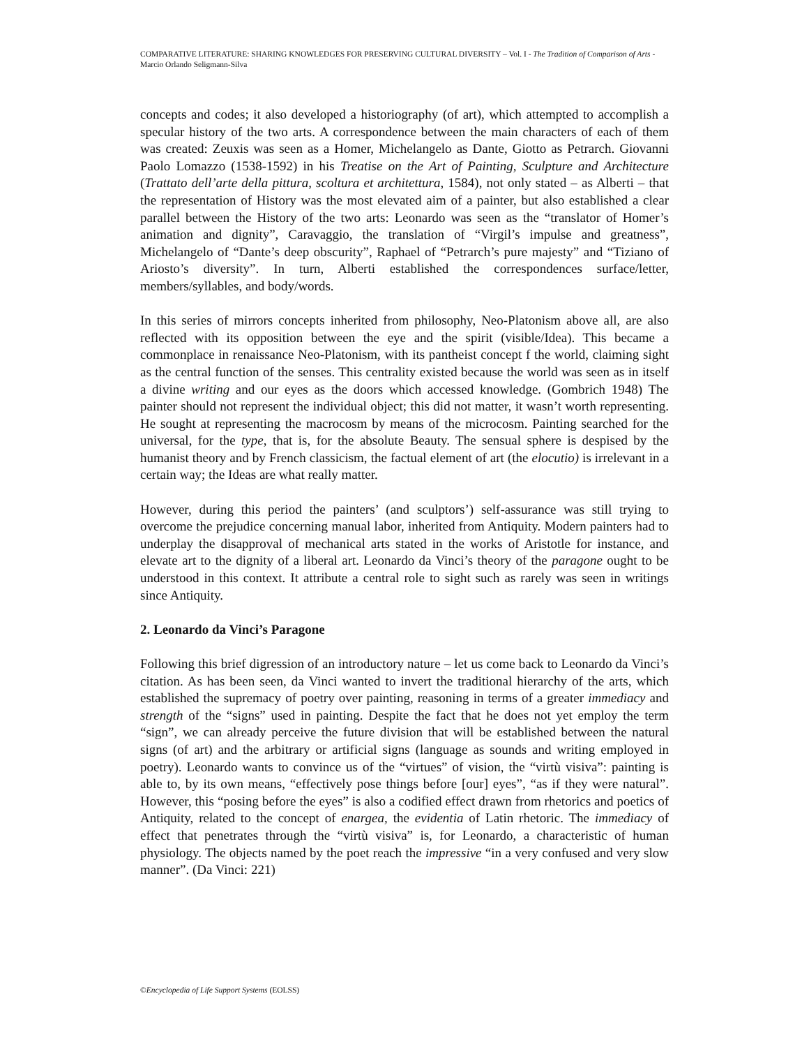COMPARATIVE LITERATURE: SHARING KNOWLEDGES FOR PRESERVING CULTURAL DIVERSITY – Vol. I - The Tradition of Comparison of Arts - Marcio Orlando Seligmann-Silva
concepts and codes; it also developed a historiography (of art), which attempted to accomplish a specular history of the two arts. A correspondence between the main characters of each of them was created: Zeuxis was seen as a Homer, Michelangelo as Dante, Giotto as Petrarch. Giovanni Paolo Lomazzo (1538-1592) in his Treatise on the Art of Painting, Sculpture and Architecture (Trattato dell’arte della pittura, scoltura et architettura, 1584), not only stated – as Alberti – that the representation of History was the most elevated aim of a painter, but also established a clear parallel between the History of the two arts: Leonardo was seen as the “translator of Homer’s animation and dignity”, Caravaggio, the translation of “Virgil’s impulse and greatness”, Michelangelo of “Dante’s deep obscurity”, Raphael of “Petrarch’s pure majesty” and “Tiziano of Ariosto’s diversity”. In turn, Alberti established the correspondences surface/letter, members/syllables, and body/words.
In this series of mirrors concepts inherited from philosophy, Neo-Platonism above all, are also reflected with its opposition between the eye and the spirit (visible/Idea). This became a commonplace in renaissance Neo-Platonism, with its pantheist concept f the world, claiming sight as the central function of the senses. This centrality existed because the world was seen as in itself a divine writing and our eyes as the doors which accessed knowledge. (Gombrich 1948) The painter should not represent the individual object; this did not matter, it wasn’t worth representing. He sought at representing the macrocosm by means of the microcosm. Painting searched for the universal, for the type, that is, for the absolute Beauty. The sensual sphere is despised by the humanist theory and by French classicism, the factual element of art (the elocutio) is irrelevant in a certain way; the Ideas are what really matter.
However, during this period the painters’ (and sculptors’) self-assurance was still trying to overcome the prejudice concerning manual labor, inherited from Antiquity. Modern painters had to underplay the disapproval of mechanical arts stated in the works of Aristotle for instance, and elevate art to the dignity of a liberal art. Leonardo da Vinci’s theory of the paragone ought to be understood in this context. It attribute a central role to sight such as rarely was seen in writings since Antiquity.
2. Leonardo da Vinci’s Paragone
Following this brief digression of an introductory nature – let us come back to Leonardo da Vinci’s citation. As has been seen, da Vinci wanted to invert the traditional hierarchy of the arts, which established the supremacy of poetry over painting, reasoning in terms of a greater immediacy and strength of the “signs” used in painting. Despite the fact that he does not yet employ the term “sign”, we can already perceive the future division that will be established between the natural signs (of art) and the arbitrary or artificial signs (language as sounds and writing employed in poetry). Leonardo wants to convince us of the “virtues” of vision, the “virtù visiva”: painting is able to, by its own means, “effectively pose things before [our] eyes”, “as if they were natural”. However, this “posing before the eyes” is also a codified effect drawn from rhetorics and poetics of Antiquity, related to the concept of enargea, the evidentia of Latin rhetoric. The immediacy of effect that penetrates through the “virtù visiva” is, for Leonardo, a characteristic of human physiology. The objects named by the poet reach the impressive “in a very confused and very slow manner”. (Da Vinci: 221)
©Encyclopedia of Life Support Systems (EOLSS)